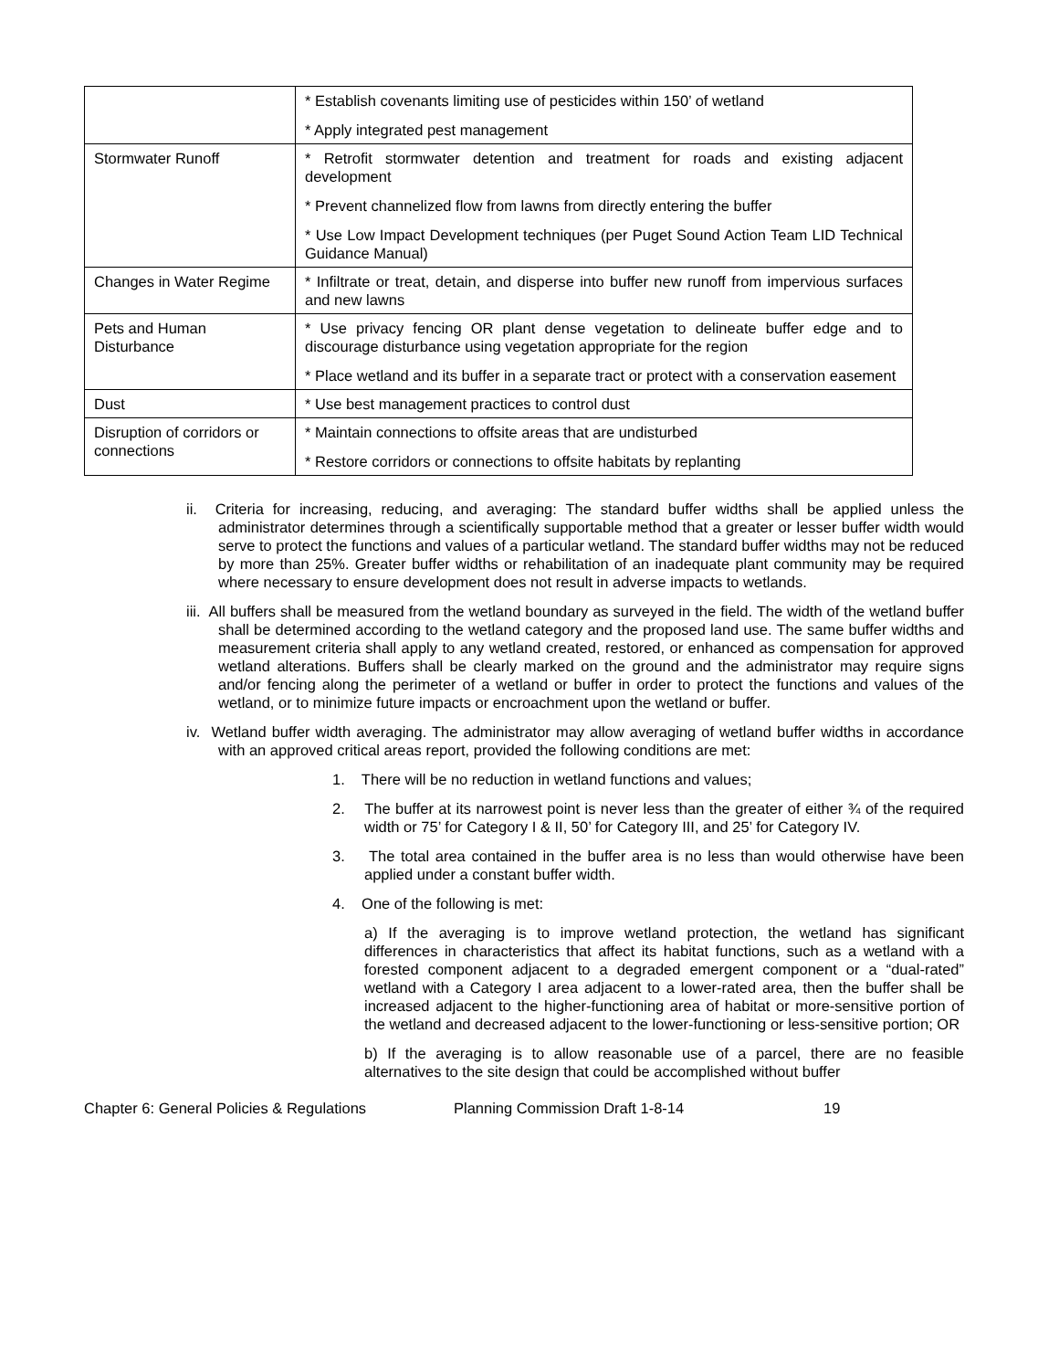| | * Establish covenants limiting use of pesticides within 150’ of wetland * Apply integrated pest management |
| Stormwater Runoff | * Retrofit stormwater detention and treatment for roads and existing adjacent development * Prevent channelized flow from lawns from directly entering the buffer * Use Low Impact Development techniques (per Puget Sound Action Team LID Technical Guidance Manual) |
| Changes in Water Regime | * Infiltrate or treat, detain, and disperse into buffer new runoff from impervious surfaces and new lawns |
| Pets and Human Disturbance | * Use privacy fencing OR plant dense vegetation to delineate buffer edge and to discourage disturbance using vegetation appropriate for the region * Place wetland and its buffer in a separate tract or protect with a conservation easement |
| Dust | * Use best management practices to control dust |
| Disruption of corridors or connections | * Maintain connections to offsite areas that are undisturbed * Restore corridors or connections to offsite habitats by replanting |
ii. Criteria for increasing, reducing, and averaging: The standard buffer widths shall be applied unless the administrator determines through a scientifically supportable method that a greater or lesser buffer width would serve to protect the functions and values of a particular wetland. The standard buffer widths may not be reduced by more than 25%. Greater buffer widths or rehabilitation of an inadequate plant community may be required where necessary to ensure development does not result in adverse impacts to wetlands.
iii. All buffers shall be measured from the wetland boundary as surveyed in the field. The width of the wetland buffer shall be determined according to the wetland category and the proposed land use. The same buffer widths and measurement criteria shall apply to any wetland created, restored, or enhanced as compensation for approved wetland alterations. Buffers shall be clearly marked on the ground and the administrator may require signs and/or fencing along the perimeter of a wetland or buffer in order to protect the functions and values of the wetland, or to minimize future impacts or encroachment upon the wetland or buffer.
iv. Wetland buffer width averaging. The administrator may allow averaging of wetland buffer widths in accordance with an approved critical areas report, provided the following conditions are met:
1. There will be no reduction in wetland functions and values;
2. The buffer at its narrowest point is never less than the greater of either ¾ of the required width or 75’ for Category I & II, 50’ for Category III, and 25’ for Category IV.
3. The total area contained in the buffer area is no less than would otherwise have been applied under a constant buffer width.
4. One of the following is met:
a) If the averaging is to improve wetland protection, the wetland has significant differences in characteristics that affect its habitat functions, such as a wetland with a forested component adjacent to a degraded emergent component or a “dual-rated” wetland with a Category I area adjacent to a lower-rated area, then the buffer shall be increased adjacent to the higher-functioning area of habitat or more-sensitive portion of the wetland and decreased adjacent to the lower-functioning or less-sensitive portion; OR
b) If the averaging is to allow reasonable use of a parcel, there are no feasible alternatives to the site design that could be accomplished without buffer
Chapter 6: General Policies & Regulations Planning Commission Draft 1-8-14 19